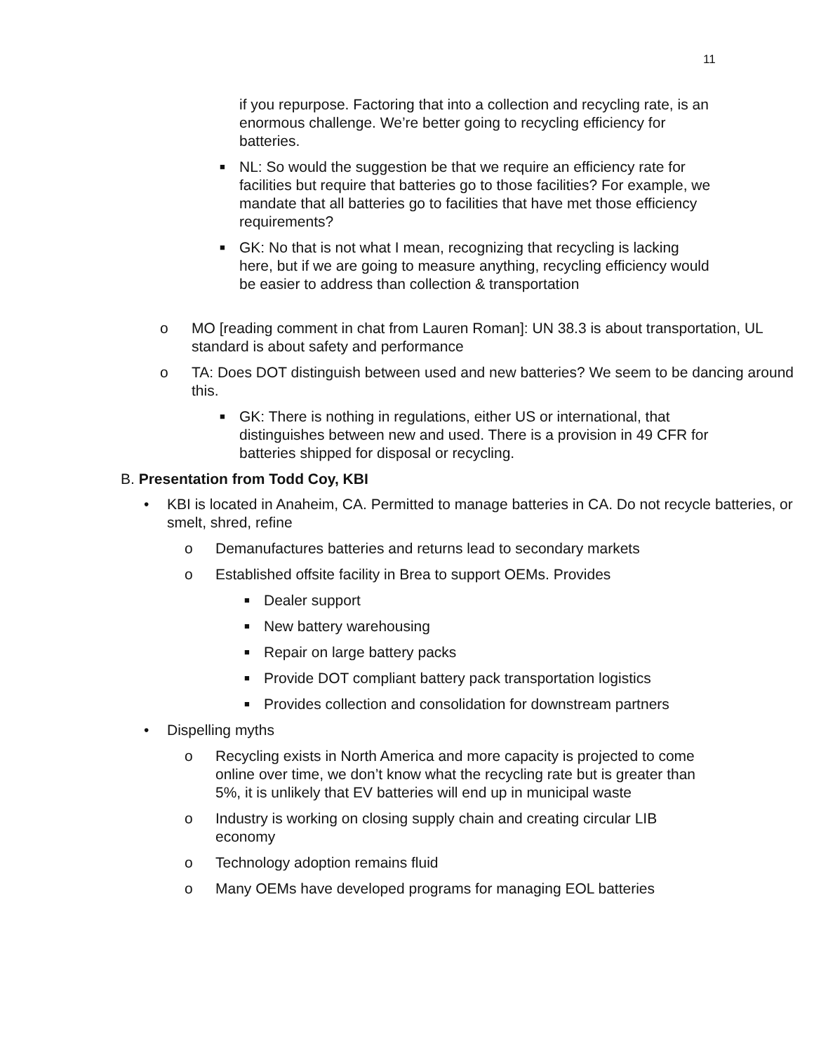11
if you repurpose. Factoring that into a collection and recycling rate, is an enormous challenge. We’re better going to recycling efficiency for batteries.
■ NL: So would the suggestion be that we require an efficiency rate for facilities but require that batteries go to those facilities? For example, we mandate that all batteries go to facilities that have met those efficiency requirements?
■ GK: No that is not what I mean, recognizing that recycling is lacking here, but if we are going to measure anything, recycling efficiency would be easier to address than collection & transportation
o MO [reading comment in chat from Lauren Roman]: UN 38.3 is about transportation, UL standard is about safety and performance
o TA: Does DOT distinguish between used and new batteries? We seem to be dancing around this.
■ GK: There is nothing in regulations, either US or international, that distinguishes between new and used. There is a provision in 49 CFR for batteries shipped for disposal or recycling.
B. Presentation from Todd Coy, KBI
• KBI is located in Anaheim, CA. Permitted to manage batteries in CA. Do not recycle batteries, or smelt, shred, refine
o Demanufactures batteries and returns lead to secondary markets
o Established offsite facility in Brea to support OEMs. Provides
■ Dealer support
■ New battery warehousing
■ Repair on large battery packs
■ Provide DOT compliant battery pack transportation logistics
■ Provides collection and consolidation for downstream partners
• Dispelling myths
o Recycling exists in North America and more capacity is projected to come online over time, we don’t know what the recycling rate but is greater than 5%, it is unlikely that EV batteries will end up in municipal waste
o Industry is working on closing supply chain and creating circular LIB economy
o Technology adoption remains fluid
o Many OEMs have developed programs for managing EOL batteries